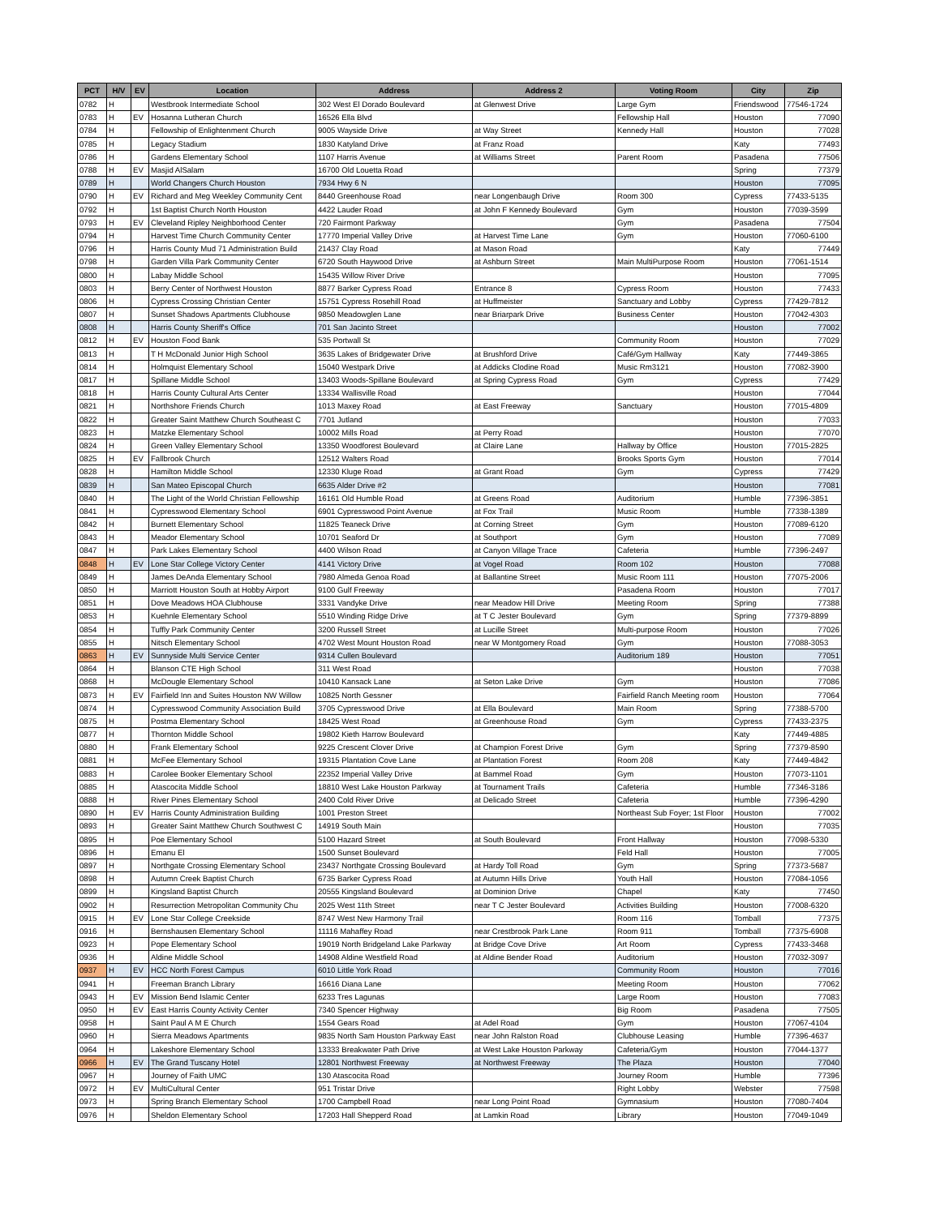| PCT | H/V | EV | Location | Address | Address 2 | Voting Room | City | Zip |
| --- | --- | --- | --- | --- | --- | --- | --- | --- |
| 0782 | H | | Westbrook Intermediate School | 302 West El Dorado Boulevard | at Glenwest Drive | Large Gym | Friendswood | 77546-1724 |
| 0783 | H | EV | Hosanna Lutheran Church | 16526 Ella Blvd | | Fellowship Hall | Houston | 77090 |
| 0784 | H | | Fellowship of Enlightenment Church | 9005 Wayside Drive | at Way Street | Kennedy Hall | Houston | 77028 |
| 0785 | H | | Legacy Stadium | 1830 Katyland Drive | at Franz Road | | Katy | 77493 |
| 0786 | H | | Gardens Elementary School | 1107 Harris Avenue | at Williams Street | Parent Room | Pasadena | 77506 |
| 0788 | H | EV | Masjid AlSalam | 16700 Old Louetta Road | | | Spring | 77379 |
| 0789 | H | | World Changers Church Houston | 7934 Hwy 6 N | | | Houston | 77095 |
| 0790 | H | EV | Richard and Meg Weekley Community Cent | 8440 Greenhouse Road | near Longenbaugh Drive | Room 300 | Cypress | 77433-5135 |
| 0792 | H | | 1st Baptist Church North Houston | 4422 Lauder Road | at John F Kennedy Boulevard | Gym | Houston | 77039-3599 |
| 0793 | H | EV | Cleveland Ripley Neighborhood Center | 720 Fairmont Parkway | | Gym | Pasadena | 77504 |
| 0794 | H | | Harvest Time Church Community Center | 17770 Imperial Valley Drive | at Harvest Time Lane | Gym | Houston | 77060-6100 |
| 0796 | H | | Harris County Mud 71 Administration Build | 21437 Clay Road | at Mason Road | | Katy | 77449 |
| 0798 | H | | Garden Villa Park Community Center | 6720 South Haywood Drive | at Ashburn Street | Main MultiPurpose Room | Houston | 77061-1514 |
| 0800 | H | | Labay Middle School | 15435 Willow River Drive | | | Houston | 77095 |
| 0803 | H | | Berry Center of Northwest Houston | 8877 Barker Cypress Road | Entrance 8 | Cypress Room | Houston | 77433 |
| 0806 | H | | Cypress Crossing Christian Center | 15751 Cypress Rosehill Road | at Huffmeister | Sanctuary and Lobby | Cypress | 77429-7812 |
| 0807 | H | | Sunset Shadows Apartments Clubhouse | 9850 Meadowglen Lane | near Briarpark Drive | Business Center | Houston | 77042-4303 |
| 0808 | H | | Harris County Sheriff's Office | 701 San Jacinto Street | | | Houston | 77002 |
| 0812 | H | EV | Houston Food Bank | 535 Portwall St | | Community Room | Houston | 77029 |
| 0813 | H | | T H McDonald Junior High School | 3635 Lakes of Bridgewater Drive | at Brushford Drive | Café/Gym Hallway | Katy | 77449-3865 |
| 0814 | H | | Holmquist Elementary School | 15040 Westpark Drive | at Addicks Clodine Road | Music Rm3121 | Houston | 77082-3900 |
| 0817 | H | | Spillane Middle School | 13403 Woods-Spillane Boulevard | at Spring Cypress Road | Gym | Cypress | 77429 |
| 0818 | H | | Harris County Cultural Arts Center | 13334 Wallisville Road | | | Houston | 77044 |
| 0821 | H | | Northshore Friends Church | 1013 Maxey Road | at East Freeway | Sanctuary | Houston | 77015-4809 |
| 0822 | H | | Greater Saint Matthew Church Southeast C | 7701 Jutland | | | Houston | 77033 |
| 0823 | H | | Matzke Elementary School | 10002 Mills Road | at Perry Road | | Houston | 77070 |
| 0824 | H | | Green Valley Elementary School | 13350 Woodforest Boulevard | at Claire Lane | Hallway by Office | Houston | 77015-2825 |
| 0825 | H | EV | Fallbrook Church | 12512 Walters Road | | Brooks Sports Gym | Houston | 77014 |
| 0828 | H | | Hamilton Middle School | 12330 Kluge Road | at Grant Road | Gym | Cypress | 77429 |
| 0839 | H | | San Mateo Episcopal Church | 6635 Alder Drive #2 | | | Houston | 77081 |
| 0840 | H | | The Light of the World Christian Fellowship | 16161 Old Humble Road | at Greens Road | Auditorium | Humble | 77396-3851 |
| 0841 | H | | Cypresswood Elementary School | 6901 Cypresswood Point Avenue | at Fox Trail | Music Room | Humble | 77338-1389 |
| 0842 | H | | Burnett Elementary School | 11825 Teaneck Drive | at Corning Street | Gym | Houston | 77089-6120 |
| 0843 | H | | Meador Elementary School | 10701 Seaford Dr | at Southport | Gym | Houston | 77089 |
| 0847 | H | | Park Lakes Elementary School | 4400 Wilson Road | at Canyon Village Trace | Cafeteria | Humble | 77396-2497 |
| 0848 | H | EV | Lone Star College Victory Center | 4141 Victory Drive | at Vogel Road | Room 102 | Houston | 77088 |
| 0849 | H | | James DeAnda Elementary School | 7980 Almeda Genoa Road | at Ballantine Street | Music Room 111 | Houston | 77075-2006 |
| 0850 | H | | Marriott Houston South at Hobby Airport | 9100 Gulf Freeway | | Pasadena Room | Houston | 77017 |
| 0851 | H | | Dove Meadows HOA Clubhouse | 3331 Vandyke Drive | near Meadow Hill Drive | Meeting Room | Spring | 77388 |
| 0853 | H | | Kuehnle Elementary School | 5510 Winding Ridge Drive | at T C Jester Boulevard | Gym | Spring | 77379-8899 |
| 0854 | H | | Tuffly Park Community Center | 3200 Russell Street | at Lucille Street | Multi-purpose Room | Houston | 77026 |
| 0855 | H | | Nitsch Elementary School | 4702 West Mount Houston Road | near W Montgomery Road | Gym | Houston | 77088-3053 |
| 0863 | H | EV | Sunnyside Multi Service Center | 9314 Cullen Boulevard | | Auditorium 189 | Houston | 77051 |
| 0864 | H | | Blanson CTE High School | 311 West Road | | | Houston | 77038 |
| 0868 | H | | McDougle Elementary School | 10410 Kansack Lane | at Seton Lake Drive | Gym | Houston | 77086 |
| 0873 | H | EV | Fairfield Inn and Suites Houston NW Willow | 10825 North Gessner | | Fairfield Ranch Meeting room | Houston | 77064 |
| 0874 | H | | Cypresswood Community Association Build | 3705 Cypresswood Drive | at Ella Boulevard | Main Room | Spring | 77388-5700 |
| 0875 | H | | Postma Elementary School | 18425 West Road | at Greenhouse Road | Gym | Cypress | 77433-2375 |
| 0877 | H | | Thornton Middle School | 19802 Kieth Harrow Boulevard | | | Katy | 77449-4885 |
| 0880 | H | | Frank Elementary School | 9225 Crescent Clover Drive | at Champion Forest Drive | Gym | Spring | 77379-8590 |
| 0881 | H | | McFee Elementary School | 19315 Plantation Cove Lane | at Plantation Forest | Room 208 | Katy | 77449-4842 |
| 0883 | H | | Carolee Booker Elementary School | 22352 Imperial Valley Drive | at Bammel Road | Gym | Houston | 77073-1101 |
| 0885 | H | | Atascocita Middle School | 18810 West Lake Houston Parkway | at Tournament Trails | Cafeteria | Humble | 77346-3186 |
| 0888 | H | | River Pines Elementary School | 2400 Cold River Drive | at Delicado Street | Cafeteria | Humble | 77396-4290 |
| 0890 | H | EV | Harris County Administration Building | 1001 Preston Street | | Northeast Sub Foyer; 1st Floor | Houston | 77002 |
| 0893 | H | | Greater Saint Matthew Church Southwest C | 14919 South Main | | | Houston | 77035 |
| 0895 | H | | Poe Elementary School | 5100 Hazard Street | at South Boulevard | Front Hallway | Houston | 77098-5330 |
| 0896 | H | | Emanu El | 1500 Sunset Boulevard | | Feld Hall | Houston | 77005 |
| 0897 | H | | Northgate Crossing Elementary School | 23437 Northgate Crossing Boulevard | at Hardy Toll Road | Gym | Spring | 77373-5687 |
| 0898 | H | | Autumn Creek Baptist Church | 6735 Barker Cypress Road | at Autumn Hills Drive | Youth Hall | Houston | 77084-1056 |
| 0899 | H | | Kingsland Baptist Church | 20555 Kingsland Boulevard | at Dominion Drive | Chapel | Katy | 77450 |
| 0902 | H | | Resurrection Metropolitan Community Chu | 2025 West 11th Street | near T C Jester Boulevard | Activities Building | Houston | 77008-6320 |
| 0915 | H | EV | Lone Star College Creekside | 8747 West New Harmony Trail | | Room 116 | Tomball | 77375 |
| 0916 | H | | Bernshausen Elementary School | 11116 Mahaffey Road | near Crestbrook Park Lane | Room 911 | Tomball | 77375-6908 |
| 0923 | H | | Pope Elementary School | 19019 North Bridgeland Lake Parkway | at Bridge Cove Drive | Art Room | Cypress | 77433-3468 |
| 0936 | H | | Aldine Middle School | 14908 Aldine Westfield Road | at Aldine Bender Road | Auditorium | Houston | 77032-3097 |
| 0937 | H | EV | HCC North Forest Campus | 6010 Little York Road | | Community Room | Houston | 77016 |
| 0941 | H | | Freeman Branch Library | 16616 Diana Lane | | Meeting Room | Houston | 77062 |
| 0943 | H | EV | Mission Bend Islamic Center | 6233 Tres Lagunas | | Large Room | Houston | 77083 |
| 0950 | H | EV | East Harris County Activity Center | 7340 Spencer Highway | | Big Room | Pasadena | 77505 |
| 0958 | H | | Saint Paul A M E Church | 1554 Gears Road | at Adel Road | Gym | Houston | 77067-4104 |
| 0960 | H | | Sierra Meadows Apartments | 9835 North Sam Houston Parkway East | near John Ralston Road | Clubhouse Leasing | Humble | 77396-4637 |
| 0964 | H | | Lakeshore Elementary School | 13333 Breakwater Path Drive | at West Lake Houston Parkway | Cafeteria/Gym | Houston | 77044-1377 |
| 0966 | H | EV | The Grand Tuscany Hotel | 12801 Northwest Freeway | at Northwest Freeway | The Plaza | Houston | 77040 |
| 0967 | H | | Journey of Faith UMC | 130 Atascocita Road | | Journey Room | Humble | 77396 |
| 0972 | H | EV | MultiCultural Center | 951 Tristar Drive | | Right Lobby | Webster | 77598 |
| 0973 | H | | Spring Branch Elementary School | 1700 Campbell Road | near Long Point Road | Gymnasium | Houston | 77080-7404 |
| 0976 | H | | Sheldon Elementary School | 17203 Hall Shepperd Road | at Lamkin Road | Library | Houston | 77049-1049 |